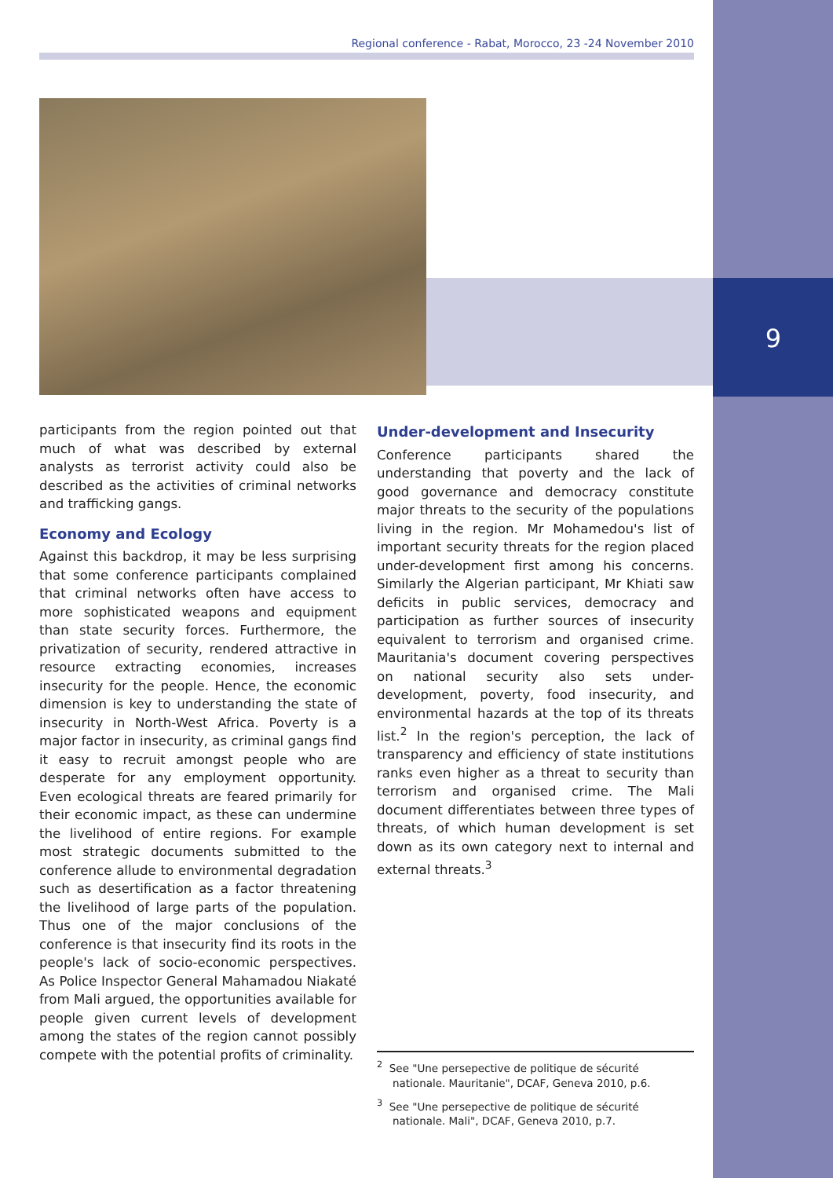Regional conference - Rabat, Morocco, 23 -24 November 2010
9
participants from the region pointed out that much of what was described by external analysts as terrorist activity could also be described as the activities of criminal networks and trafficking gangs.
Economy and Ecology
Against this backdrop, it may be less surprising that some conference participants complained that criminal networks often have access to more sophisticated weapons and equipment than state security forces. Furthermore, the privatization of security, rendered attractive in resource extracting economies, increases insecurity for the people. Hence, the economic dimension is key to understanding the state of insecurity in North-West Africa. Poverty is a major factor in insecurity, as criminal gangs find it easy to recruit amongst people who are desperate for any employment opportunity. Even ecological threats are feared primarily for their economic impact, as these can undermine the livelihood of entire regions. For example most strategic documents submitted to the conference allude to environmental degradation such as desertification as a factor threatening the livelihood of large parts of the population. Thus one of the major conclusions of the conference is that insecurity find its roots in the people's lack of socio-economic perspectives. As Police Inspector General Mahamadou Niakaté from Mali argued, the opportunities available for people given current levels of development among the states of the region cannot possibly compete with the potential profits of criminality.
Under-development and Insecurity
Conference participants shared the understanding that poverty and the lack of good governance and democracy constitute major threats to the security of the populations living in the region. Mr Mohamedou's list of important security threats for the region placed under-development first among his concerns. Similarly the Algerian participant, Mr Khiati saw deficits in public services, democracy and participation as further sources of insecurity equivalent to terrorism and organised crime. Mauritania's document covering perspectives on national security also sets under-development, poverty, food insecurity, and environmental hazards at the top of its threats list.<sup>2</sup> In the region's perception, the lack of transparency and efficiency of state institutions ranks even higher as a threat to security than terrorism and organised crime. The Mali document differentiates between three types of threats, of which human development is set down as its own category next to internal and external threats.<sup>3</sup>
<sup>2</sup> See "Une persepective de politique de sécurité nationale. Mauritanie", DCAF, Geneva 2010, p.6.
<sup>3</sup> See "Une persepective de politique de sécurité nationale. Mali", DCAF, Geneva 2010, p.7.